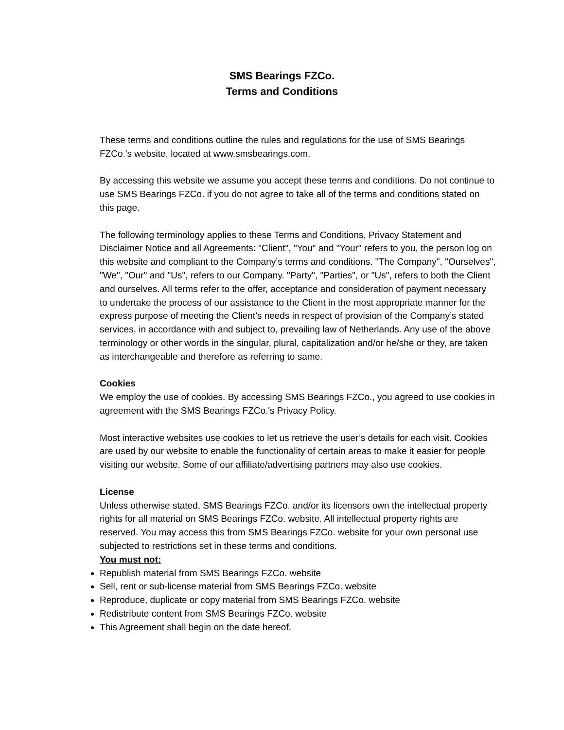SMS Bearings FZCo.
Terms and Conditions
These terms and conditions outline the rules and regulations for the use of SMS Bearings FZCo.'s website, located at www.smsbearings.com.
By accessing this website we assume you accept these terms and conditions. Do not continue to use SMS Bearings FZCo. if you do not agree to take all of the terms and conditions stated on this page.
The following terminology applies to these Terms and Conditions, Privacy Statement and Disclaimer Notice and all Agreements: "Client", "You" and "Your" refers to you, the person log on this website and compliant to the Company’s terms and conditions. "The Company", "Ourselves", "We", "Our" and "Us", refers to our Company. "Party", "Parties", or "Us", refers to both the Client and ourselves. All terms refer to the offer, acceptance and consideration of payment necessary to undertake the process of our assistance to the Client in the most appropriate manner for the express purpose of meeting the Client’s needs in respect of provision of the Company’s stated services, in accordance with and subject to, prevailing law of Netherlands. Any use of the above terminology or other words in the singular, plural, capitalization and/or he/she or they, are taken as interchangeable and therefore as referring to same.
Cookies
We employ the use of cookies. By accessing SMS Bearings FZCo., you agreed to use cookies in agreement with the SMS Bearings FZCo.'s Privacy Policy.
Most interactive websites use cookies to let us retrieve the user’s details for each visit. Cookies are used by our website to enable the functionality of certain areas to make it easier for people visiting our website. Some of our affiliate/advertising partners may also use cookies.
License
Unless otherwise stated, SMS Bearings FZCo. and/or its licensors own the intellectual property rights for all material on SMS Bearings FZCo. website. All intellectual property rights are reserved. You may access this from SMS Bearings FZCo. website for your own personal use subjected to restrictions set in these terms and conditions.
You must not:
Republish material from SMS Bearings FZCo. website
Sell, rent or sub-license material from SMS Bearings FZCo. website
Reproduce, duplicate or copy material from SMS Bearings FZCo. website
Redistribute content from SMS Bearings FZCo. website
This Agreement shall begin on the date hereof.